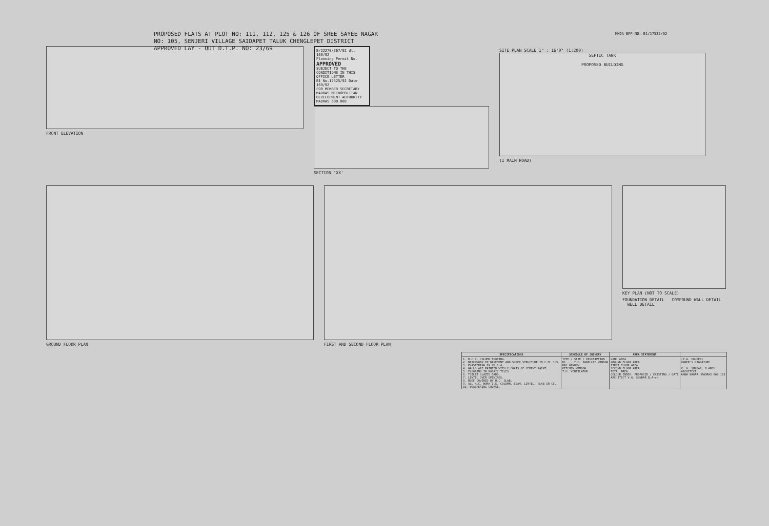PROPOSED FLATS AT PLOT NO: 111, 112, 125 & 126 OF SREE SAYEE NAGAR
NO: 105, SENJERI VILLAGE SAIDAPET TALUK CHENGLEPET DISTRICT
APPROVED LAY - OUT D.T.P. NO: 23/69
MMDA BPP NO. B1/17525/92
FRONT ELEVATION B/22270/367/92 dt. 169/92
Planning Permit No.
APPROVED
SUBJECT TO THE CONDITIONS IN THIS OFFICE LETTER
B1 No.17525/92 Date 169/92
FOR MEMBER SECRETARY MADRAS METROPOLITAN DEVELOPMENT AUTHORITY MADRAS 600 008
SECTION 'XX'
SITE PLAN SCALE 1" : 16'0" (1:200)
SEPTIC TANK
PROPOSED BUILDING
(I MAIN ROAD)
GROUND FLOOR PLAN FIRST AND SECOND FLOOR PLAN KEY PLAN (NOT TO SCALE)
FOUNDATION DETAIL COMPOUND WALL DETAIL WELL DETAIL
| SPECIFICATIONS | SCHEDULE OF JOINERY | AREA STATEMENT | |
| --- | --- | --- | --- |
| 1. R.C.C. COLUMN FOOTING. 2. BRICKWORK IN BASEMENT AND SUPER STRUCTURE IN C.M. 1:5. 3. PLASTERING IN CM 1:4. 4. WALLS ARE PAINTED WITH 2 COATS OF CEMENT PAINT. 5. FLOORING IN MOSAIC TILES. 6. TOILET GLAZED DADO. 7. LINTEL OVER OPENINGS. 8. ROOF COVERED BY R.C. SLAB. 9. ALL R.C. WORK I.E. COLUMN, BEAM, LINTEL, SLAB IN CC. 10. WEATHERING COURSE. | TYPE / SIZE / DESCRIPTION D1 ... T.H. PANELLED WINDOW BAY WINDOW KITCHEN WINDOW T.H. VENTILATOR | LAND AREA GROUND FLOOR AREA FIRST FLOOR AREA SECOND FLOOR AREA TOTAL AREA COLOUR INDEX: PROPOSED / EXISTING / GATE ARCHITECT V.G. SUNDAR B.Arch. | (P.A. HOLDER) OWNER'S SIGNATURE V. G. SUNDAR, B.ARCH. ARCHITECT ANNA NAGAR, MADRAS 600 102 |